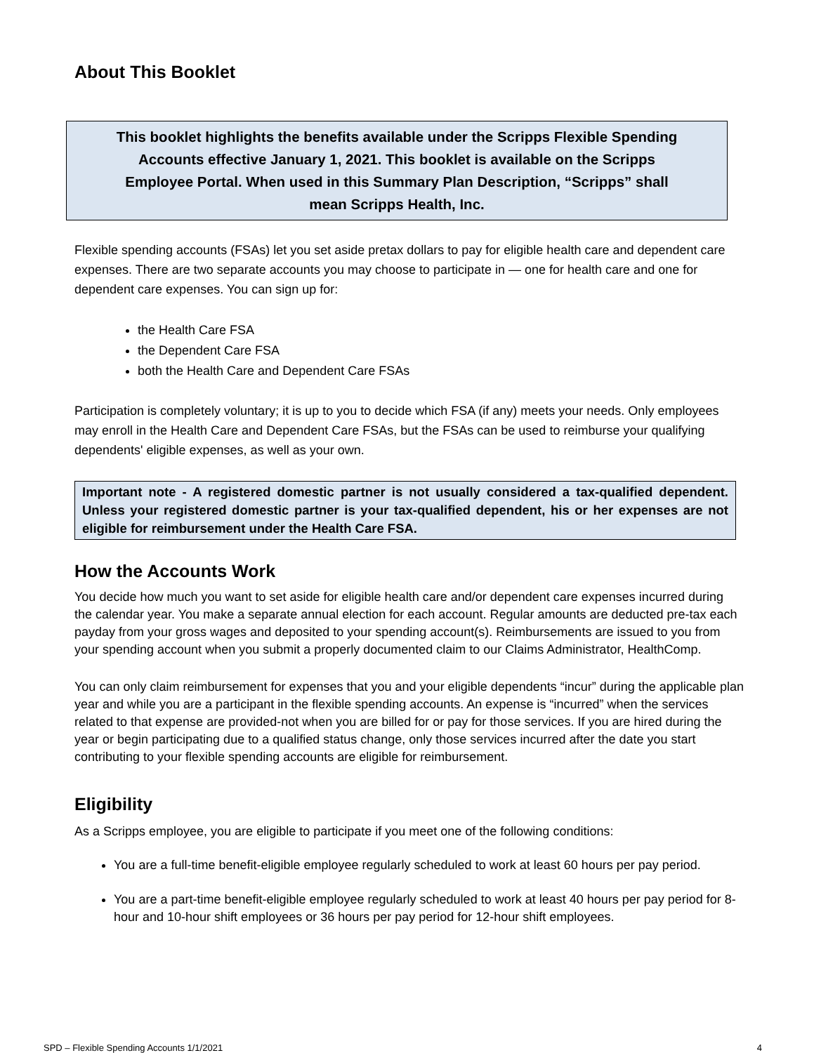About This Booklet
This booklet highlights the benefits available under the Scripps Flexible Spending
Accounts effective January 1, 2021. This booklet is available on the Scripps
Employee Portal. When used in this Summary Plan Description, “Scripps” shall
mean Scripps Health, Inc.
Flexible spending accounts (FSAs) let you set aside pretax dollars to pay for eligible health care and dependent care expenses. There are two separate accounts you may choose to participate in — one for health care and one for dependent care expenses. You can sign up for:
the Health Care FSA
the Dependent Care FSA
both the Health Care and Dependent Care FSAs
Participation is completely voluntary; it is up to you to decide which FSA (if any) meets your needs. Only employees may enroll in the Health Care and Dependent Care FSAs, but the FSAs can be used to reimburse your qualifying dependents' eligible expenses, as well as your own.
Important note - A registered domestic partner is not usually considered a tax-qualified dependent. Unless your registered domestic partner is your tax-qualified dependent, his or her expenses are not eligible for reimbursement under the Health Care FSA.
How the Accounts Work
You decide how much you want to set aside for eligible health care and/or dependent care expenses incurred during the calendar year. You make a separate annual election for each account. Regular amounts are deducted pre-tax each payday from your gross wages and deposited to your spending account(s). Reimbursements are issued to you from your spending account when you submit a properly documented claim to our Claims Administrator, HealthComp.
You can only claim reimbursement for expenses that you and your eligible dependents “incur” during the applicable plan year and while you are a participant in the flexible spending accounts. An expense is “incurred” when the services related to that expense are provided-not when you are billed for or pay for those services. If you are hired during the year or begin participating due to a qualified status change, only those services incurred after the date you start contributing to your flexible spending accounts are eligible for reimbursement.
Eligibility
As a Scripps employee, you are eligible to participate if you meet one of the following conditions:
You are a full-time benefit-eligible employee regularly scheduled to work at least 60 hours per pay period.
You are a part-time benefit-eligible employee regularly scheduled to work at least 40 hours per pay period for 8-hour and 10-hour shift employees or 36 hours per pay period for 12-hour shift employees.
SPD – Flexible Spending Accounts 1/1/2021 4